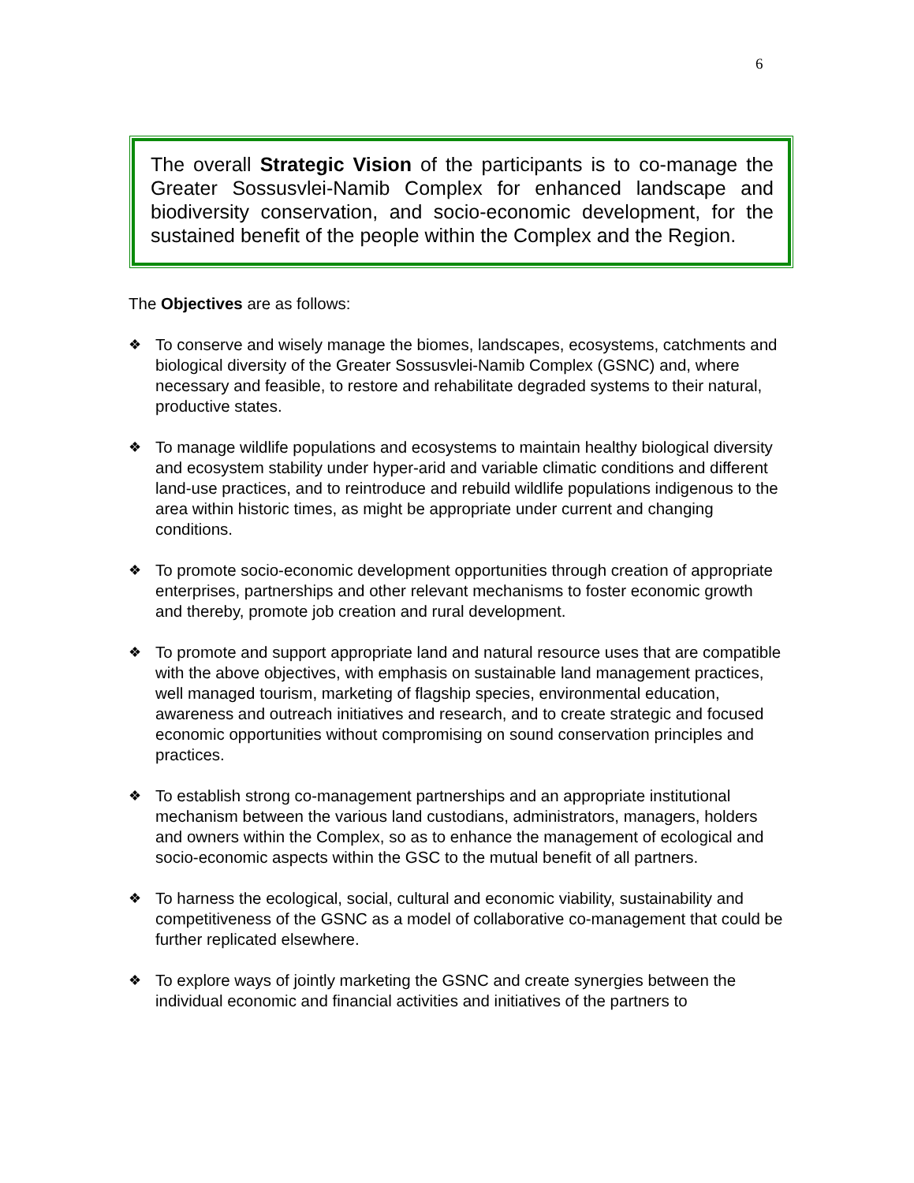6
The overall Strategic Vision of the participants is to co-manage the Greater Sossusvlei-Namib Complex for enhanced landscape and biodiversity conservation, and socio-economic development, for the sustained benefit of the people within the Complex and the Region.
The Objectives are as follows:
❖ To conserve and wisely manage the biomes, landscapes, ecosystems, catchments and biological diversity of the Greater Sossusvlei-Namib Complex (GSNC) and, where necessary and feasible, to restore and rehabilitate degraded systems to their natural, productive states.
❖ To manage wildlife populations and ecosystems to maintain healthy biological diversity and ecosystem stability under hyper-arid and variable climatic conditions and different land-use practices, and to reintroduce and rebuild wildlife populations indigenous to the area within historic times, as might be appropriate under current and changing conditions.
❖ To promote socio-economic development opportunities through creation of appropriate enterprises, partnerships and other relevant mechanisms to foster economic growth and thereby, promote job creation and rural development.
❖ To promote and support appropriate land and natural resource uses that are compatible with the above objectives, with emphasis on sustainable land management practices, well managed tourism, marketing of flagship species, environmental education, awareness and outreach initiatives and research, and to create strategic and focused economic opportunities without compromising on sound conservation principles and practices.
❖ To establish strong co-management partnerships and an appropriate institutional mechanism between the various land custodians, administrators, managers, holders and owners within the Complex, so as to enhance the management of ecological and socio-economic aspects within the GSC to the mutual benefit of all partners.
❖ To harness the ecological, social, cultural and economic viability, sustainability and competitiveness of the GSNC as a model of collaborative co-management that could be further replicated elsewhere.
❖ To explore ways of jointly marketing the GSNC and create synergies between the individual economic and financial activities and initiatives of the partners to